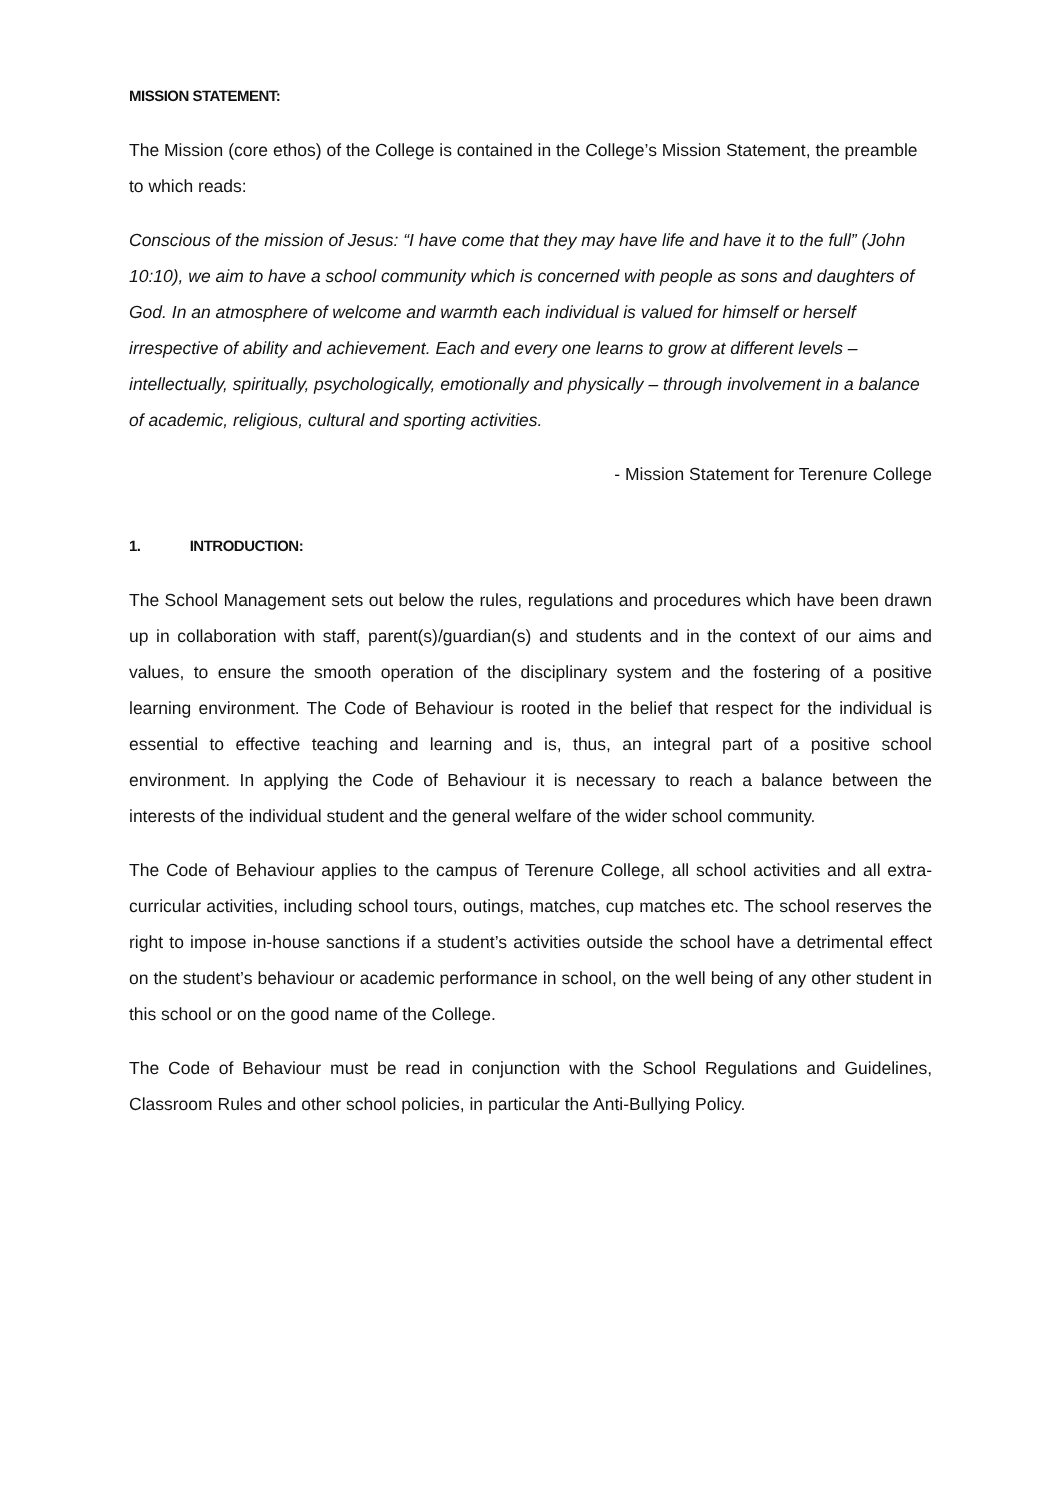MISSION STATEMENT:
The Mission (core ethos) of the College is contained in the College’s Mission Statement, the preamble to which reads:
Conscious of the mission of Jesus: “I have come that they may have life and have it to the full” (John 10:10), we aim to have a school community which is concerned with people as sons and daughters of God. In an atmosphere of welcome and warmth each individual is valued for himself or herself irrespective of ability and achievement. Each and every one learns to grow at different levels – intellectually, spiritually, psychologically, emotionally and physically – through involvement in a balance of academic, religious, cultural and sporting activities.
- Mission Statement for Terenure College
1. INTRODUCTION:
The School Management sets out below the rules, regulations and procedures which have been drawn up in collaboration with staff, parent(s)/guardian(s) and students and in the context of our aims and values, to ensure the smooth operation of the disciplinary system and the fostering of a positive learning environment. The Code of Behaviour is rooted in the belief that respect for the individual is essential to effective teaching and learning and is, thus, an integral part of a positive school environment. In applying the Code of Behaviour it is necessary to reach a balance between the interests of the individual student and the general welfare of the wider school community.
The Code of Behaviour applies to the campus of Terenure College, all school activities and all extra-curricular activities, including school tours, outings, matches, cup matches etc. The school reserves the right to impose in-house sanctions if a student’s activities outside the school have a detrimental effect on the student’s behaviour or academic performance in school, on the well being of any other student in this school or on the good name of the College.
The Code of Behaviour must be read in conjunction with the School Regulations and Guidelines, Classroom Rules and other school policies, in particular the Anti-Bullying Policy.